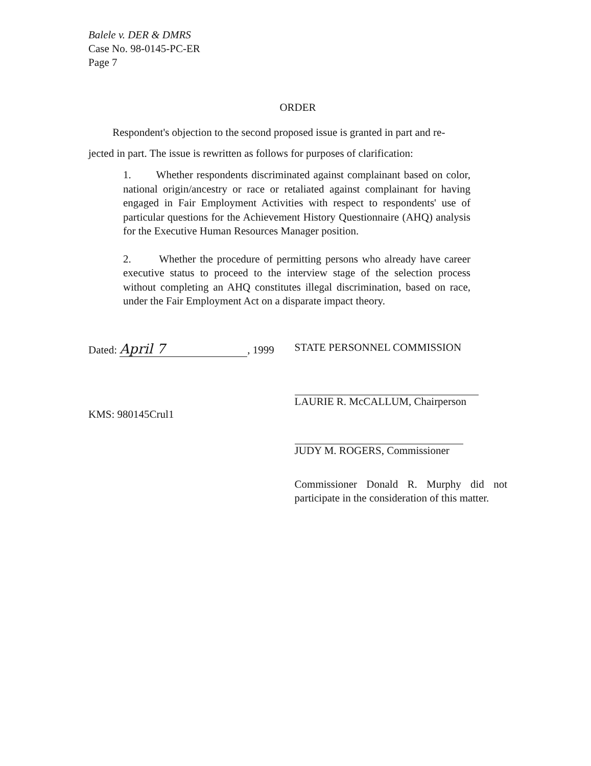Balele v. DER & DMRS
Case No. 98-0145-PC-ER
Page 7
ORDER
Respondent's objection to the second proposed issue is granted in part and re-
jected in part. The issue is rewritten as follows for purposes of clarification:
1. Whether respondents discriminated against complainant based on color, national origin/ancestry or race or retaliated against complainant for having engaged in Fair Employment Activities with respect to respondents' use of particular questions for the Achievement History Questionnaire (AHQ) analysis for the Executive Human Resources Manager position.
2. Whether the procedure of permitting persons who already have career executive status to proceed to the interview stage of the selection process without completing an AHQ constitutes illegal discrimination, based on race, under the Fair Employment Act on a disparate impact theory.
Dated: April 7, 1999
KMS: 980145Crul1
STATE PERSONNEL COMMISSION
LAURIE R. McCALLUM, Chairperson
JUDY M. ROGERS, Commissioner
Commissioner Donald R. Murphy did not participate in the consideration of this matter.